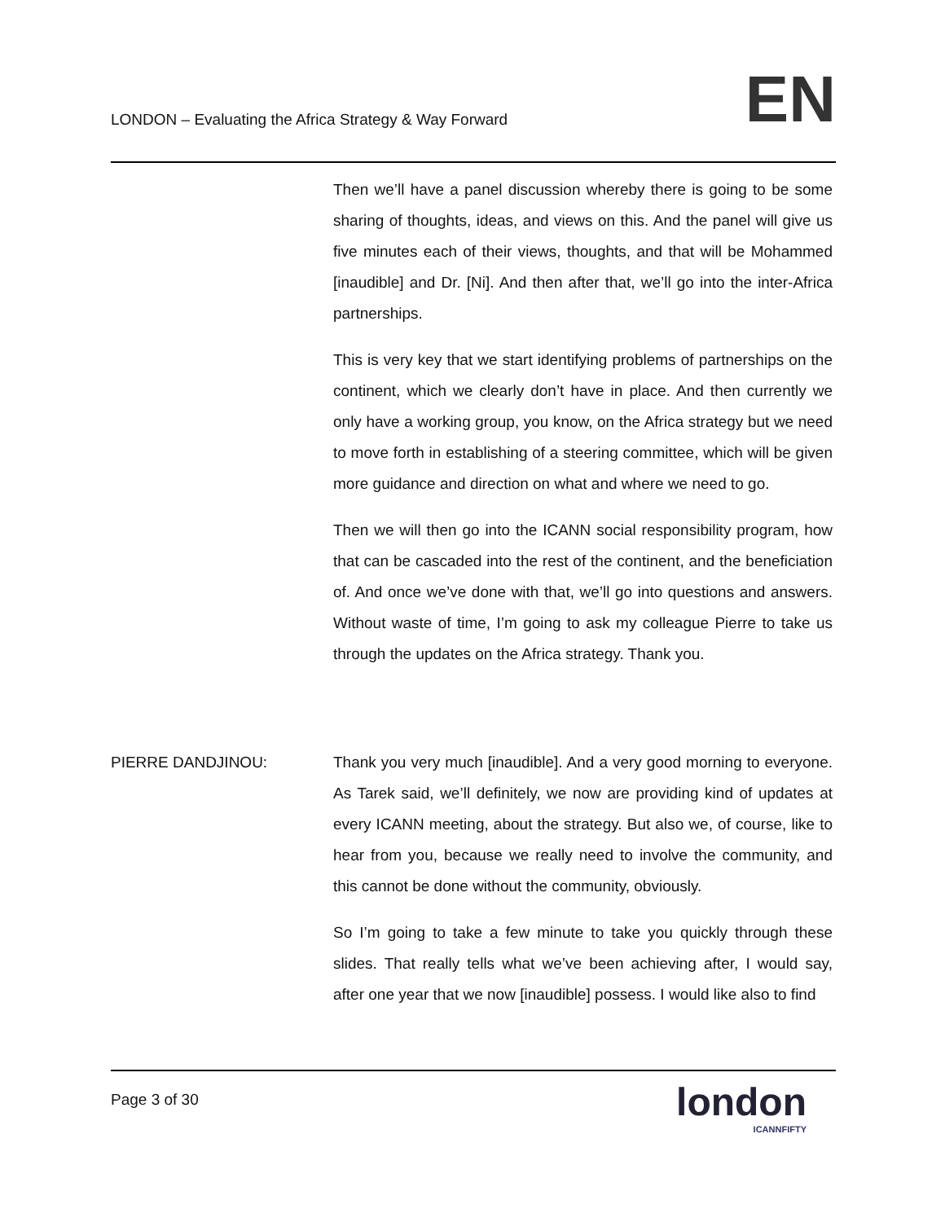LONDON – Evaluating the Africa Strategy & Way Forward EN
Then we’ll have a panel discussion whereby there is going to be some sharing of thoughts, ideas, and views on this. And the panel will give us five minutes each of their views, thoughts, and that will be Mohammed [inaudible] and Dr. [Ni]. And then after that, we’ll go into the inter-Africa partnerships.
This is very key that we start identifying problems of partnerships on the continent, which we clearly don’t have in place. And then currently we only have a working group, you know, on the Africa strategy but we need to move forth in establishing of a steering committee, which will be given more guidance and direction on what and where we need to go.
Then we will then go into the ICANN social responsibility program, how that can be cascaded into the rest of the continent, and the beneficiation of. And once we’ve done with that, we’ll go into questions and answers. Without waste of time, I’m going to ask my colleague Pierre to take us through the updates on the Africa strategy. Thank you.
PIERRE DANDJINOU: Thank you very much [inaudible]. And a very good morning to everyone. As Tarek said, we’ll definitely, we now are providing kind of updates at every ICANN meeting, about the strategy. But also we, of course, like to hear from you, because we really need to involve the community, and this cannot be done without the community, obviously.
So I’m going to take a few minute to take you quickly through these slides. That really tells what we’ve been achieving after, I would say, after one year that we now [inaudible] possess. I would like also to find
Page 3 of 30
london
ICANNFIFTY